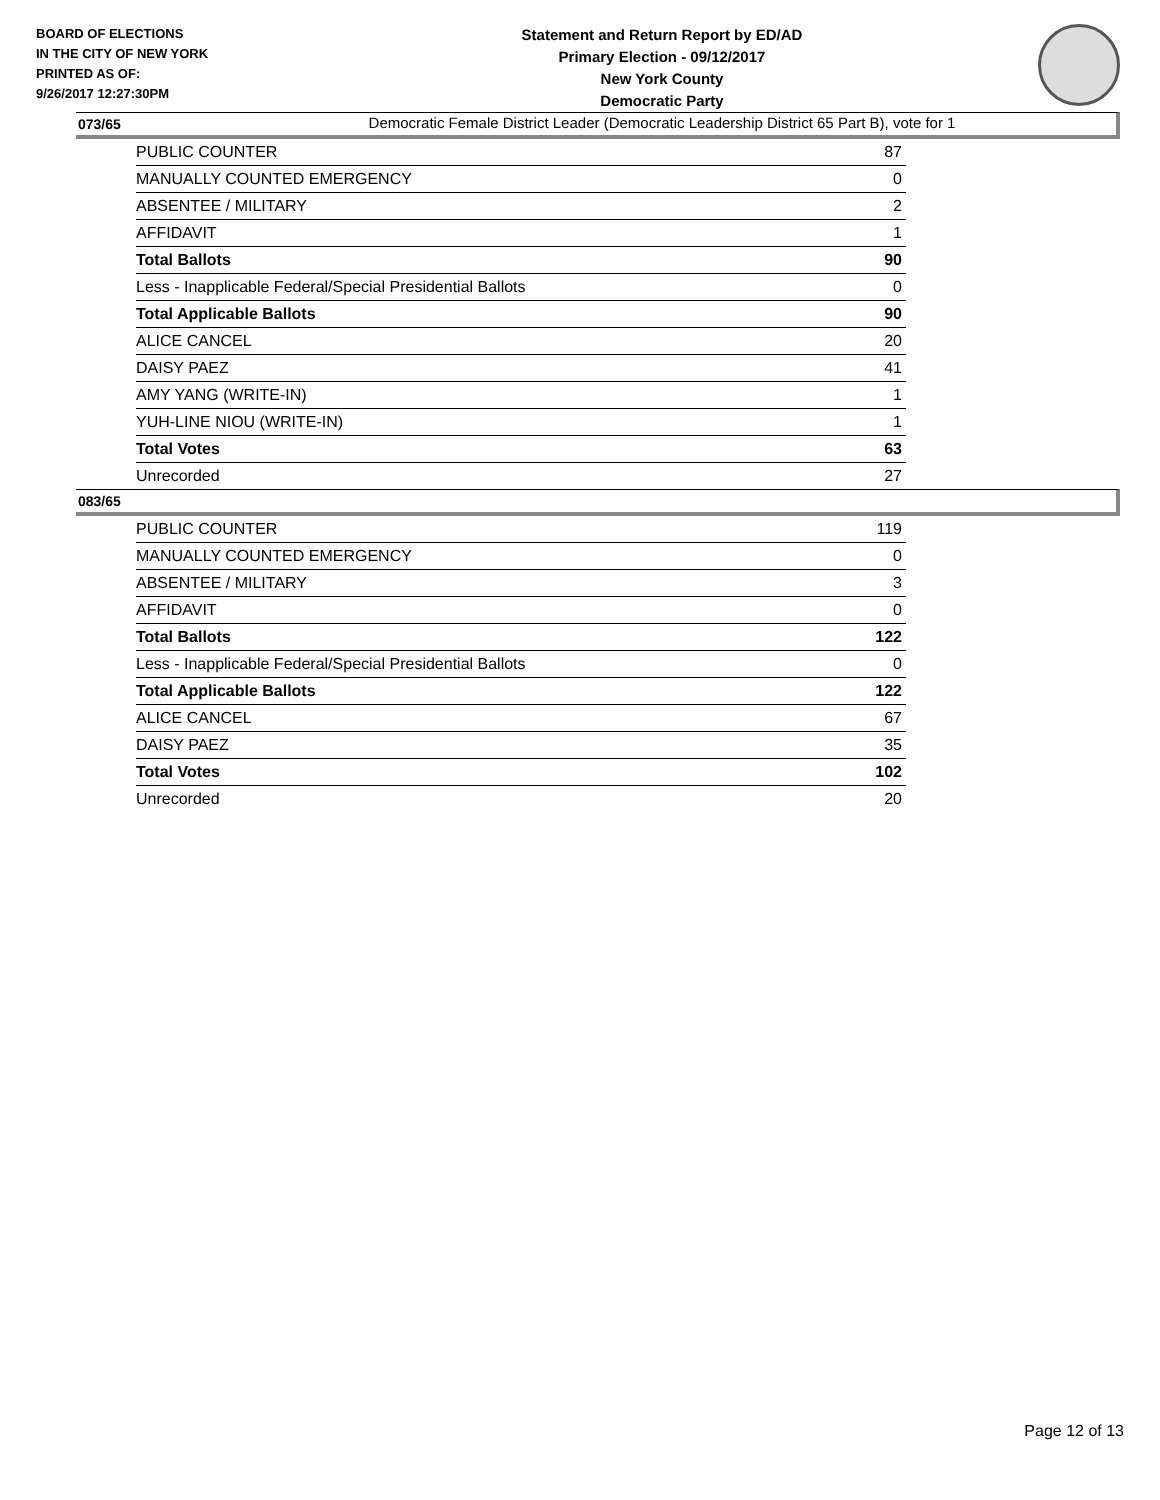BOARD OF ELECTIONS
IN THE CITY OF NEW YORK
PRINTED AS OF:
9/26/2017 12:27:30PM
Statement and Return Report by ED/AD
Primary Election - 09/12/2017
New York County
Democratic Party
Democratic Female District Leader (Democratic Leadership District 65 Part B), vote for 1
073/65
| PUBLIC COUNTER | 87 |
| MANUALLY COUNTED EMERGENCY | 0 |
| ABSENTEE / MILITARY | 2 |
| AFFIDAVIT | 1 |
| Total Ballots | 90 |
| Less - Inapplicable Federal/Special Presidential Ballots | 0 |
| Total Applicable Ballots | 90 |
| ALICE CANCEL | 20 |
| DAISY PAEZ | 41 |
| AMY YANG (WRITE-IN) | 1 |
| YUH-LINE NIOU (WRITE-IN) | 1 |
| Total Votes | 63 |
| Unrecorded | 27 |
083/65
| PUBLIC COUNTER | 119 |
| MANUALLY COUNTED EMERGENCY | 0 |
| ABSENTEE / MILITARY | 3 |
| AFFIDAVIT | 0 |
| Total Ballots | 122 |
| Less - Inapplicable Federal/Special Presidential Ballots | 0 |
| Total Applicable Ballots | 122 |
| ALICE CANCEL | 67 |
| DAISY PAEZ | 35 |
| Total Votes | 102 |
| Unrecorded | 20 |
Page 12 of 13